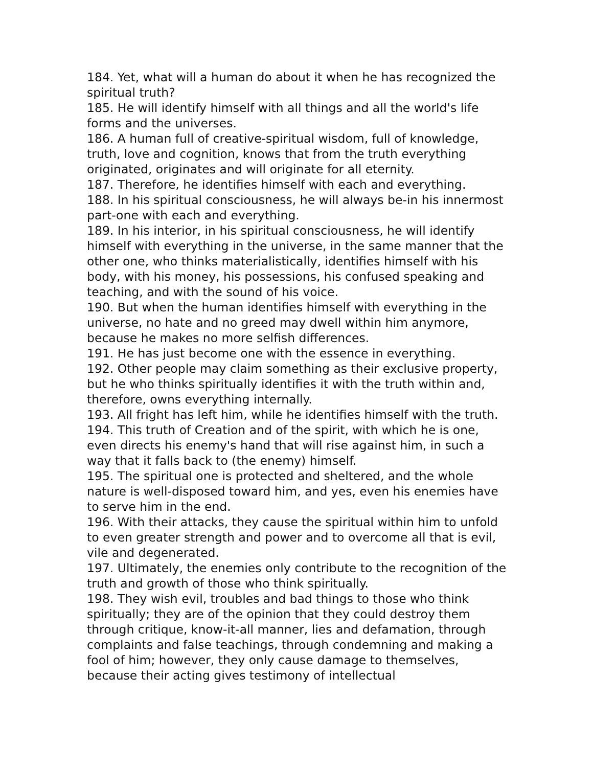184. Yet, what will a human do about it when he has recognized the spiritual truth?
185. He will identify himself with all things and all the world's life forms and the universes.
186. A human full of creative-spiritual wisdom, full of knowledge, truth, love and cognition, knows that from the truth everything originated, originates and will originate for all eternity.
187. Therefore, he identifies himself with each and everything.
188. In his spiritual consciousness, he will always be-in his innermost part-one with each and everything.
189. In his interior, in his spiritual consciousness, he will identify himself with everything in the universe, in the same manner that the other one, who thinks materialistically, identifies himself with his body, with his money, his possessions, his confused speaking and teaching, and with the sound of his voice.
190. But when the human identifies himself with everything in the universe, no hate and no greed may dwell within him anymore, because he makes no more selfish differences.
191. He has just become one with the essence in everything.
192. Other people may claim something as their exclusive property, but he who thinks spiritually identifies it with the truth within and, therefore, owns everything internally.
193. All fright has left him, while he identifies himself with the truth.
194. This truth of Creation and of the spirit, with which he is one, even directs his enemy's hand that will rise against him, in such a way that it falls back to (the enemy) himself.
195. The spiritual one is protected and sheltered, and the whole nature is well-disposed toward him, and yes, even his enemies have to serve him in the end.
196. With their attacks, they cause the spiritual within him to unfold to even greater strength and power and to overcome all that is evil, vile and degenerated.
197. Ultimately, the enemies only contribute to the recognition of the truth and growth of those who think spiritually.
198. They wish evil, troubles and bad things to those who think spiritually; they are of the opinion that they could destroy them through critique, know-it-all manner, lies and defamation, through complaints and false teachings, through condemning and making a fool of him; however, they only cause damage to themselves, because their acting gives testimony of intellectual